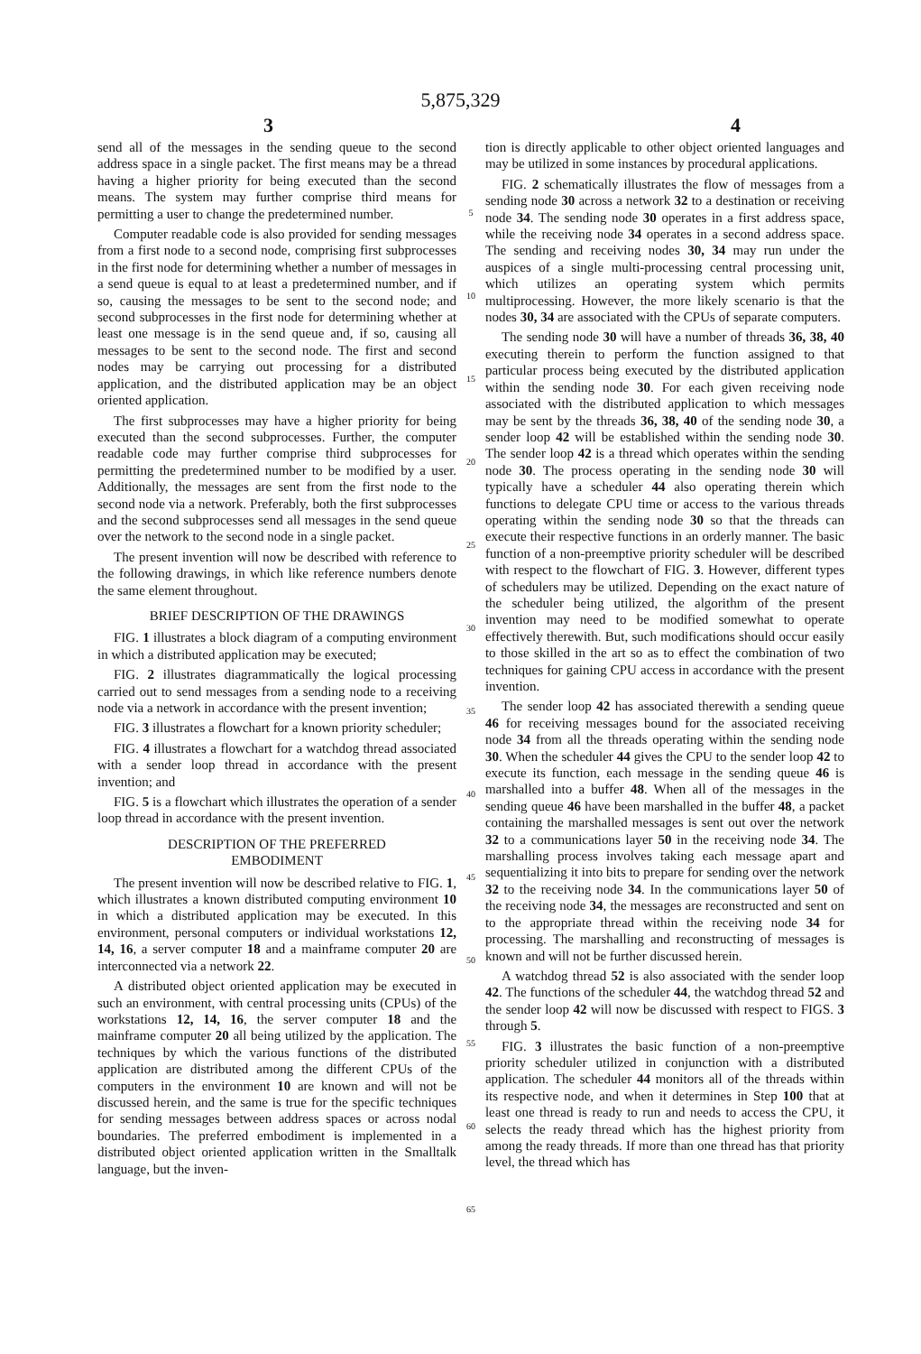5,875,329
3 4
send all of the messages in the sending queue to the second address space in a single packet. The first means may be a thread having a higher priority for being executed than the second means. The system may further comprise third means for permitting a user to change the predetermined number.
Computer readable code is also provided for sending messages from a first node to a second node, comprising first subprocesses in the first node for determining whether a number of messages in a send queue is equal to at least a predetermined number, and if so, causing the messages to be sent to the second node; and second subprocesses in the first node for determining whether at least one message is in the send queue and, if so, causing all messages to be sent to the second node. The first and second nodes may be carrying out processing for a distributed application, and the distributed application may be an object oriented application.
The first subprocesses may have a higher priority for being executed than the second subprocesses. Further, the computer readable code may further comprise third subprocesses for permitting the predetermined number to be modified by a user. Additionally, the messages are sent from the first node to the second node via a network. Preferably, both the first subprocesses and the second subprocesses send all messages in the send queue over the network to the second node in a single packet.
The present invention will now be described with reference to the following drawings, in which like reference numbers denote the same element throughout.
BRIEF DESCRIPTION OF THE DRAWINGS
FIG. 1 illustrates a block diagram of a computing environment in which a distributed application may be executed;
FIG. 2 illustrates diagrammatically the logical processing carried out to send messages from a sending node to a receiving node via a network in accordance with the present invention;
FIG. 3 illustrates a flowchart for a known priority scheduler;
FIG. 4 illustrates a flowchart for a watchdog thread associated with a sender loop thread in accordance with the present invention; and
FIG. 5 is a flowchart which illustrates the operation of a sender loop thread in accordance with the present invention.
DESCRIPTION OF THE PREFERRED
EMBODIMENT
The present invention will now be described relative to FIG. 1, which illustrates a known distributed computing environment 10 in which a distributed application may be executed. In this environment, personal computers or individual workstations 12, 14, 16, a server computer 18 and a mainframe computer 20 are interconnected via a network 22.
A distributed object oriented application may be executed in such an environment, with central processing units (CPUs) of the workstations 12, 14, 16, the server computer 18 and the mainframe computer 20 all being utilized by the application. The techniques by which the various functions of the distributed application are distributed among the different CPUs of the computers in the environment 10 are known and will not be discussed herein, and the same is true for the specific techniques for sending messages between address spaces or across nodal boundaries. The preferred embodiment is implemented in a distributed object oriented application written in the Smalltalk language, but the inven-
5
10
15
20
25
30
35
40
45
50
55
60
65
tion is directly applicable to other object oriented languages and may be utilized in some instances by procedural applications.
FIG. 2 schematically illustrates the flow of messages from a sending node 30 across a network 32 to a destination or receiving node 34. The sending node 30 operates in a first address space, while the receiving node 34 operates in a second address space. The sending and receiving nodes 30, 34 may run under the auspices of a single multi-processing central processing unit, which utilizes an operating system which permits multiprocessing. However, the more likely scenario is that the nodes 30, 34 are associated with the CPUs of separate computers.
The sending node 30 will have a number of threads 36, 38, 40 executing therein to perform the function assigned to that particular process being executed by the distributed application within the sending node 30. For each given receiving node associated with the distributed application to which messages may be sent by the threads 36, 38, 40 of the sending node 30, a sender loop 42 will be established within the sending node 30. The sender loop 42 is a thread which operates within the sending node 30. The process operating in the sending node 30 will typically have a scheduler 44 also operating therein which functions to delegate CPU time or access to the various threads operating within the sending node 30 so that the threads can execute their respective functions in an orderly manner. The basic function of a non-preemptive priority scheduler will be described with respect to the flowchart of FIG. 3. However, different types of schedulers may be utilized. Depending on the exact nature of the scheduler being utilized, the algorithm of the present invention may need to be modified somewhat to operate effectively therewith. But, such modifications should occur easily to those skilled in the art so as to effect the combination of two techniques for gaining CPU access in accordance with the present invention.
The sender loop 42 has associated therewith a sending queue 46 for receiving messages bound for the associated receiving node 34 from all the threads operating within the sending node 30. When the scheduler 44 gives the CPU to the sender loop 42 to execute its function, each message in the sending queue 46 is marshalled into a buffer 48. When all of the messages in the sending queue 46 have been marshalled in the buffer 48, a packet containing the marshalled messages is sent out over the network 32 to a communications layer 50 in the receiving node 34. The marshalling process involves taking each message apart and sequentializing it into bits to prepare for sending over the network 32 to the receiving node 34. In the communications layer 50 of the receiving node 34, the messages are reconstructed and sent on to the appropriate thread within the receiving node 34 for processing. The marshalling and reconstructing of messages is known and will not be further discussed herein.
A watchdog thread 52 is also associated with the sender loop 42. The functions of the scheduler 44, the watchdog thread 52 and the sender loop 42 will now be discussed with respect to FIGS. 3 through 5.
FIG. 3 illustrates the basic function of a non-preemptive priority scheduler utilized in conjunction with a distributed application. The scheduler 44 monitors all of the threads within its respective node, and when it determines in Step 100 that at least one thread is ready to run and needs to access the CPU, it selects the ready thread which has the highest priority from among the ready threads. If more than one thread has that priority level, the thread which has